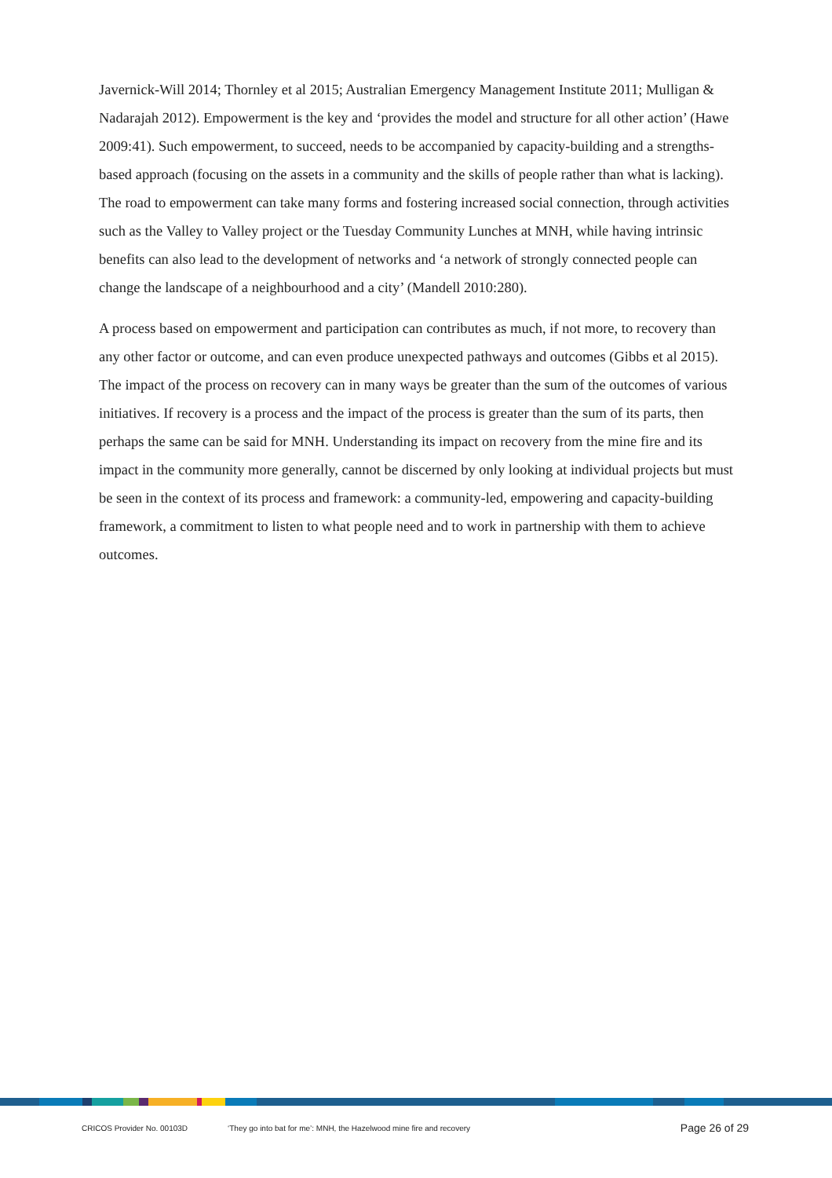Javernick-Will 2014; Thornley et al 2015; Australian Emergency Management Institute 2011; Mulligan & Nadarajah 2012). Empowerment is the key and ‘provides the model and structure for all other action’ (Hawe 2009:41). Such empowerment, to succeed, needs to be accompanied by capacity-building and a strengths-based approach (focusing on the assets in a community and the skills of people rather than what is lacking). The road to empowerment can take many forms and fostering increased social connection, through activities such as the Valley to Valley project or the Tuesday Community Lunches at MNH, while having intrinsic benefits can also lead to the development of networks and ‘a network of strongly connected people can change the landscape of a neighbourhood and a city’ (Mandell 2010:280).
A process based on empowerment and participation can contributes as much, if not more, to recovery than any other factor or outcome, and can even produce unexpected pathways and outcomes (Gibbs et al 2015). The impact of the process on recovery can in many ways be greater than the sum of the outcomes of various initiatives. If recovery is a process and the impact of the process is greater than the sum of its parts, then perhaps the same can be said for MNH. Understanding its impact on recovery from the mine fire and its impact in the community more generally, cannot be discerned by only looking at individual projects but must be seen in the context of its process and framework: a community-led, empowering and capacity-building framework, a commitment to listen to what people need and to work in partnership with them to achieve outcomes.
CRICOS Provider No. 00103D ‘They go into bat for me’: MNH, the Hazelwood mine fire and recovery Page 26 of 29